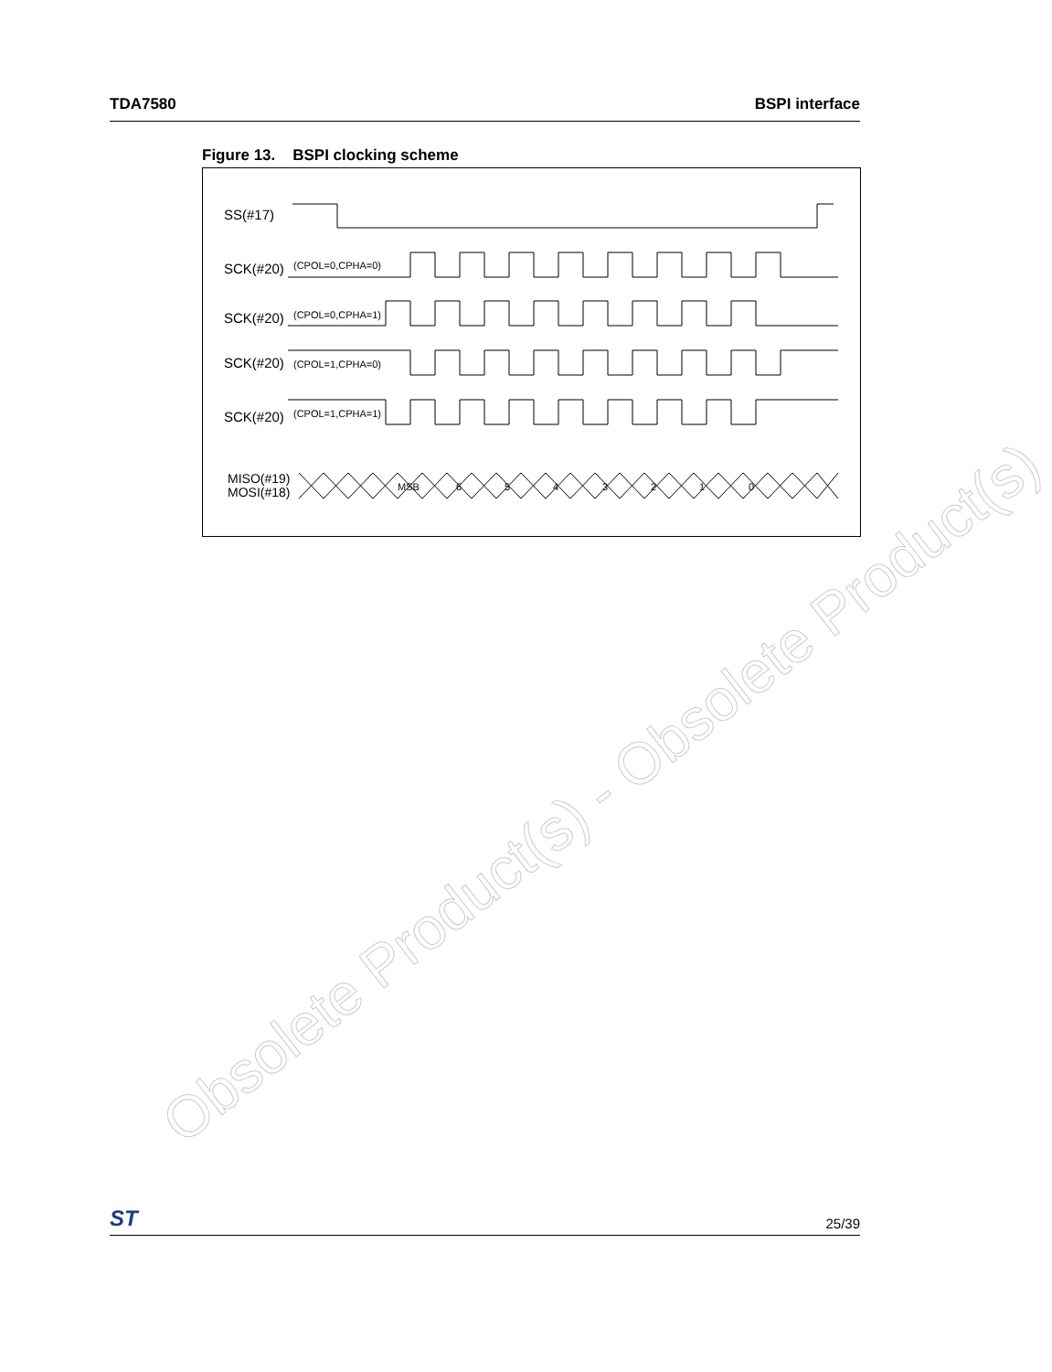TDA7580 BSPI interface
Figure 13. BSPI clocking scheme
SS(#17)
SCK(#20)
(CPOL=0,CPHA=0)
SCK(#20)
(CPOL=0,CPHA=1)
SCK(#20)
(CPOL=1,CPHA=0)
SCK(#20)
(CPOL=1,CPHA=1)
MISO(#19)
MOSI(#18)
MSB
6
5
4
3
2
1
0
Obsolete Product(s) - Obsolete Product(s)
ST 25/39